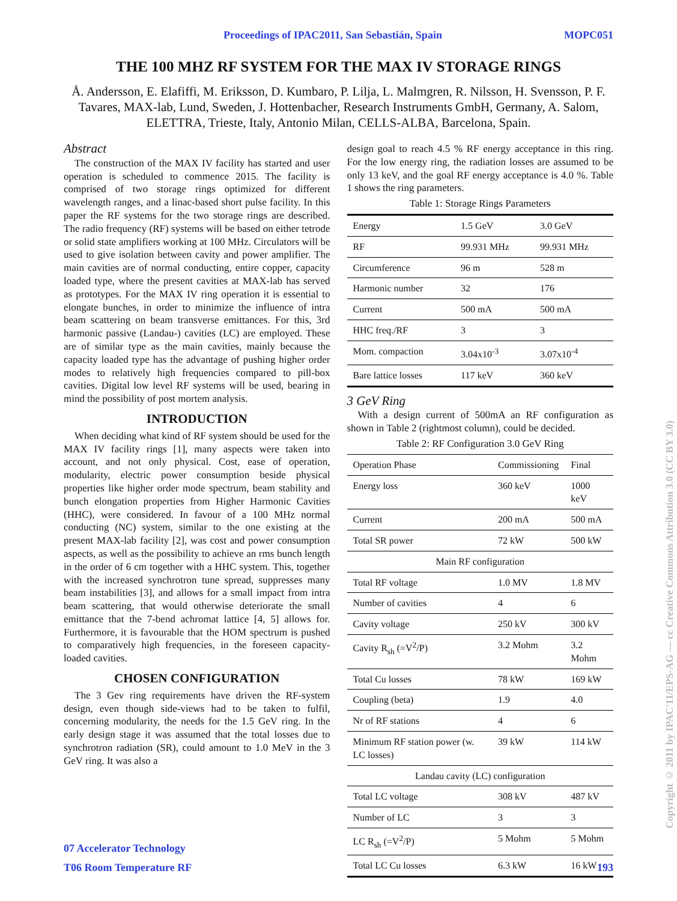Proceedings of IPAC2011, San Sebastián, Spain MOPC051
THE 100 MHZ RF SYSTEM FOR THE MAX IV STORAGE RINGS
Å. Andersson, E. Elafiffi, M. Eriksson, D. Kumbaro, P. Lilja, L. Malmgren, R. Nilsson, H. Svensson, P. F. Tavares, MAX-lab, Lund, Sweden, J. Hottenbacher, Research Instruments GmbH, Germany, A. Salom, ELETTRA, Trieste, Italy, Antonio Milan, CELLS-ALBA, Barcelona, Spain.
Abstract
The construction of the MAX IV facility has started and user operation is scheduled to commence 2015. The facility is comprised of two storage rings optimized for different wavelength ranges, and a linac-based short pulse facility. In this paper the RF systems for the two storage rings are described. The radio frequency (RF) systems will be based on either tetrode or solid state amplifiers working at 100 MHz. Circulators will be used to give isolation between cavity and power amplifier. The main cavities are of normal conducting, entire copper, capacity loaded type, where the present cavities at MAX-lab has served as prototypes. For the MAX IV ring operation it is essential to elongate bunches, in order to minimize the influence of intra beam scattering on beam transverse emittances. For this, 3rd harmonic passive (Landau-) cavities (LC) are employed. These are of similar type as the main cavities, mainly because the capacity loaded type has the advantage of pushing higher order modes to relatively high frequencies compared to pill-box cavities. Digital low level RF systems will be used, bearing in mind the possibility of post mortem analysis.
INTRODUCTION
When deciding what kind of RF system should be used for the MAX IV facility rings [1], many aspects were taken into account, and not only physical. Cost, ease of operation, modularity, electric power consumption beside physical properties like higher order mode spectrum, beam stability and bunch elongation properties from Higher Harmonic Cavities (HHC), were considered. In favour of a 100 MHz normal conducting (NC) system, similar to the one existing at the present MAX-lab facility [2], was cost and power consumption aspects, as well as the possibility to achieve an rms bunch length in the order of 6 cm together with a HHC system. This, together with the increased synchrotron tune spread, suppresses many beam instabilities [3], and allows for a small impact from intra beam scattering, that would otherwise deteriorate the small emittance that the 7-bend achromat lattice [4, 5] allows for. Furthermore, it is favourable that the HOM spectrum is pushed to comparatively high frequencies, in the foreseen capacity-loaded cavities.
CHOSEN CONFIGURATION
The 3 Gev ring requirements have driven the RF-system design, even though side-views had to be taken to fulfil, concerning modularity, the needs for the 1.5 GeV ring. In the early design stage it was assumed that the total losses due to synchrotron radiation (SR), could amount to 1.0 MeV in the 3 GeV ring. It was also a
design goal to reach 4.5 % RF energy acceptance in this ring. For the low energy ring, the radiation losses are assumed to be only 13 keV, and the goal RF energy acceptance is 4.0 %. Table 1 shows the ring parameters.
Table 1: Storage Rings Parameters
| Energy | 1.5 GeV | 3.0 GeV |
| RF | 99.931 MHz | 99.931 MHz |
| Circumference | 96 m | 528 m |
| Harmonic number | 32 | 176 |
| Current | 500 mA | 500 mA |
| HHC freq./RF | 3 | 3 |
| Mom. compaction | 3.04x10<sup>-3</sup> | 3.07x10<sup>-4</sup> |
| Bare lattice losses | 117 keV | 360 keV |
3 GeV Ring
With a design current of 500mA an RF configuration as shown in Table 2 (rightmost column), could be decided.
Table 2: RF Configuration 3.0 GeV Ring
| Operation Phase | Commissioning | Final |
| Energy loss | 360 keV | 1000 keV |
| Current | 200 mA | 500 mA |
| Total SR power | 72 kW | 500 kW |
| Main RF configuration | | |
| Total RF voltage | 1.0 MV | 1.8 MV |
| Number of cavities | 4 | 6 |
| Cavity voltage | 250 kV | 300 kV |
| Cavity R<sub>sh</sub> (=V<sup>2</sup>/P) | 3.2 Mohm | 3.2 Mohm |
| Total Cu losses | 78 kW | 169 kW |
| Coupling (beta) | 1.9 | 4.0 |
| Nr of RF stations | 4 | 6 |
| Minimum RF station power (w. LC losses) | 39 kW | 114 kW |
| Landau cavity (LC) configuration | | |
| Total LC voltage | 308 kV | 487 kV |
| Number of LC | 3 | 3 |
| LC R<sub>sh</sub> (=V<sup>2</sup>/P) | 5 Mohm | 5 Mohm |
| Total LC Cu losses | 6.3 kW | 16 kW |
07 Accelerator Technology
T06 Room Temperature RF 193
Copyright © 2011 by IPAC'11/EPS-AG — cc Creative Commons Attribution 3.0 (CC BY 3.0)